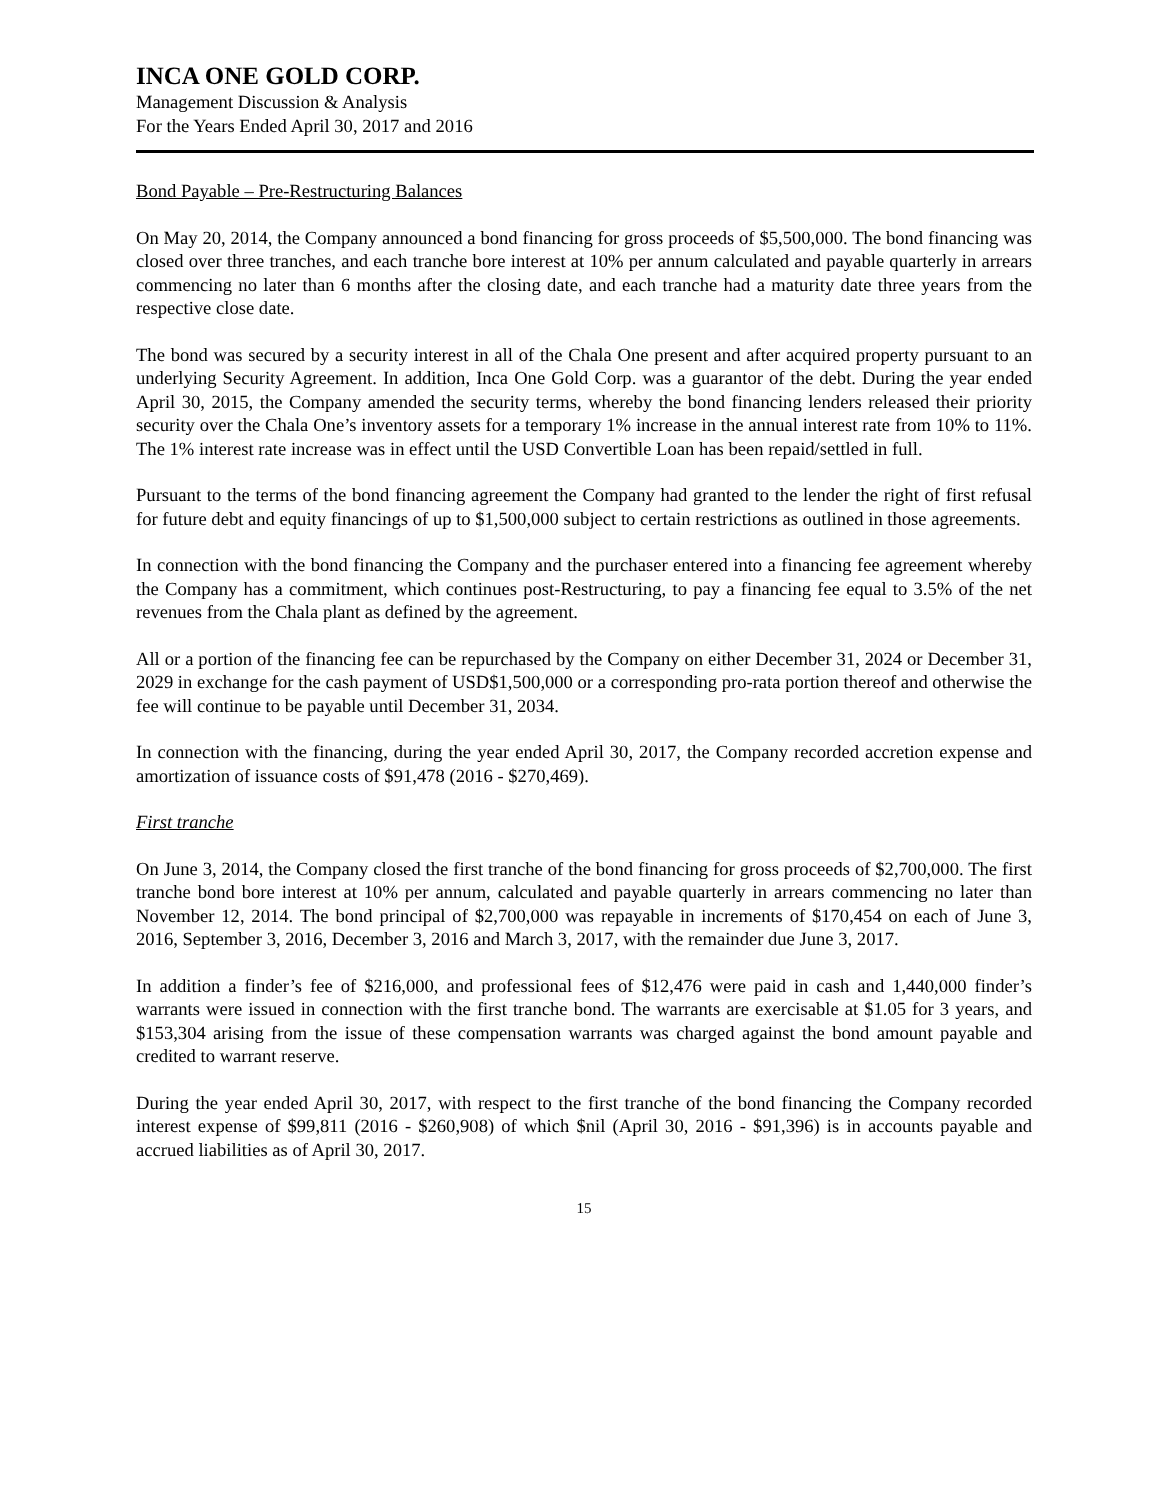INCA ONE GOLD CORP.
Management Discussion & Analysis
For the Years Ended April 30, 2017 and 2016
Bond Payable – Pre-Restructuring Balances
On May 20, 2014, the Company announced a bond financing for gross proceeds of $5,500,000. The bond financing was closed over three tranches, and each tranche bore interest at 10% per annum calculated and payable quarterly in arrears commencing no later than 6 months after the closing date, and each tranche had a maturity date three years from the respective close date.
The bond was secured by a security interest in all of the Chala One present and after acquired property pursuant to an underlying Security Agreement. In addition, Inca One Gold Corp. was a guarantor of the debt. During the year ended April 30, 2015, the Company amended the security terms, whereby the bond financing lenders released their priority security over the Chala One’s inventory assets for a temporary 1% increase in the annual interest rate from 10% to 11%. The 1% interest rate increase was in effect until the USD Convertible Loan has been repaid/settled in full.
Pursuant to the terms of the bond financing agreement the Company had granted to the lender the right of first refusal for future debt and equity financings of up to $1,500,000 subject to certain restrictions as outlined in those agreements.
In connection with the bond financing the Company and the purchaser entered into a financing fee agreement whereby the Company has a commitment, which continues post-Restructuring, to pay a financing fee equal to 3.5% of the net revenues from the Chala plant as defined by the agreement.
All or a portion of the financing fee can be repurchased by the Company on either December 31, 2024 or December 31, 2029 in exchange for the cash payment of USD$1,500,000 or a corresponding pro-rata portion thereof and otherwise the fee will continue to be payable until December 31, 2034.
In connection with the financing, during the year ended April 30, 2017, the Company recorded accretion expense and amortization of issuance costs of $91,478 (2016 - $270,469).
First tranche
On June 3, 2014, the Company closed the first tranche of the bond financing for gross proceeds of $2,700,000. The first tranche bond bore interest at 10% per annum, calculated and payable quarterly in arrears commencing no later than November 12, 2014. The bond principal of $2,700,000 was repayable in increments of $170,454 on each of June 3, 2016, September 3, 2016, December 3, 2016 and March 3, 2017, with the remainder due June 3, 2017.
In addition a finder’s fee of $216,000, and professional fees of $12,476 were paid in cash and 1,440,000 finder’s warrants were issued in connection with the first tranche bond. The warrants are exercisable at $1.05 for 3 years, and $153,304 arising from the issue of these compensation warrants was charged against the bond amount payable and credited to warrant reserve.
During the year ended April 30, 2017, with respect to the first tranche of the bond financing the Company recorded interest expense of $99,811 (2016 - $260,908) of which $nil (April 30, 2016 - $91,396) is in accounts payable and accrued liabilities as of April 30, 2017.
15